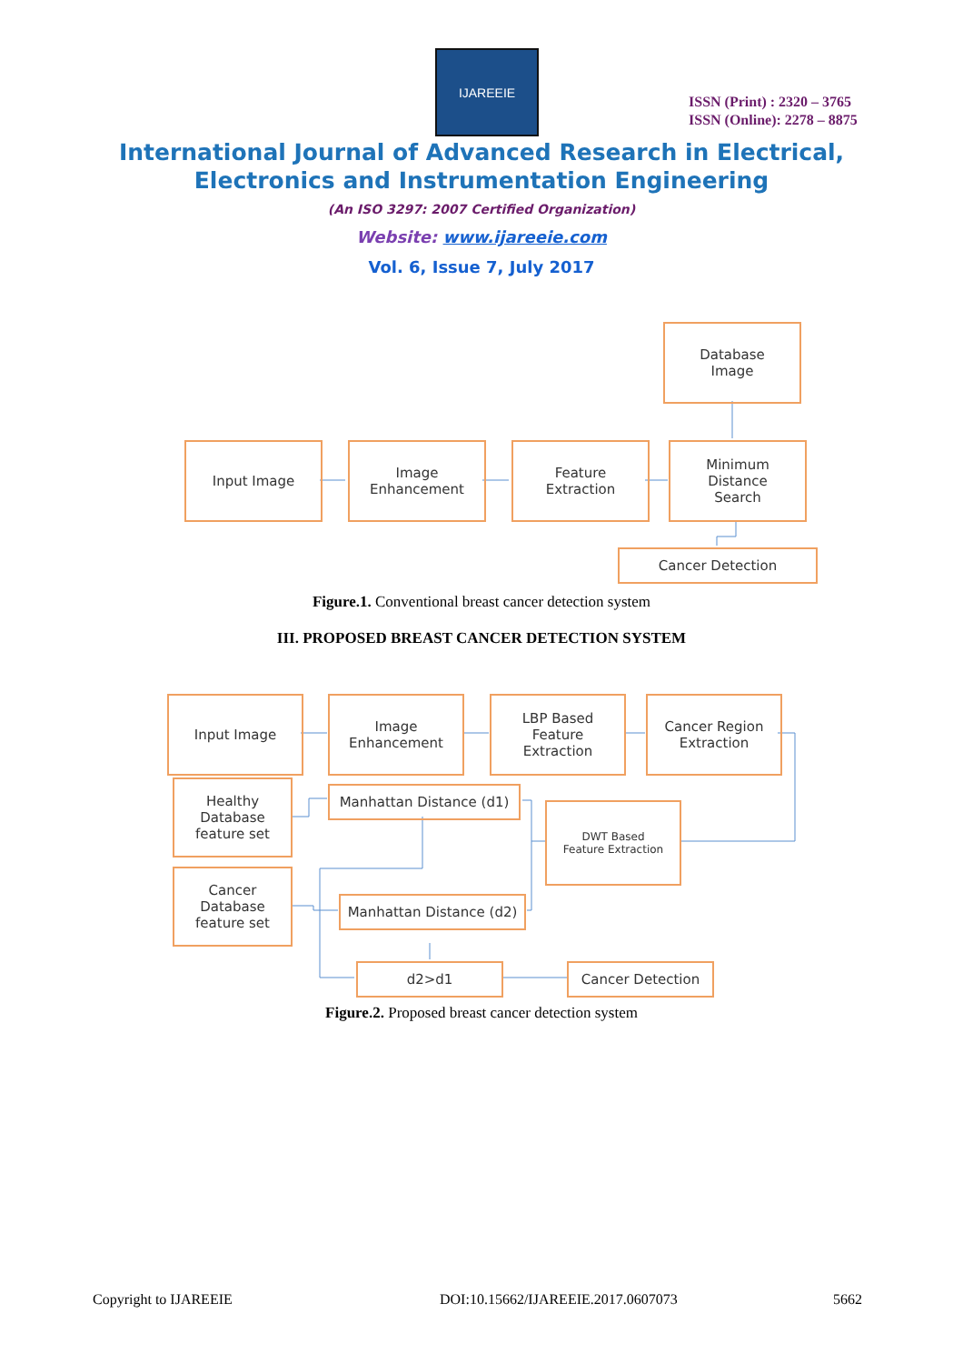IJAREEIE
ISSN (Print) : 2320 – 3765
ISSN (Online): 2278 – 8875
International Journal of Advanced Research in Electrical,
Electronics and Instrumentation Engineering
(An ISO 3297: 2007 Certified Organization)
Website: www.ijareeie.com
Vol. 6, Issue 7, July 2017
Database
Image
Input Image
Image
Enhancement
Feature
Extraction
Minimum
Distance
Search
Cancer Detection
Figure.1. Conventional breast cancer detection system
III. PROPOSED BREAST CANCER DETECTION SYSTEM
Input Image
Image
Enhancement
LBP Based
Feature
Extraction
Cancer Region
Extraction
Healthy
Database
feature set
Manhattan Distance (d1)
DWT Based
Feature Extraction
Cancer
Database
feature set
Manhattan Distance (d2)
d2>d1 Cancer Detection
Figure.2. Proposed breast cancer detection system
Copyright to IJAREEIE
DOI:10.15662/IJAREEIE.2017.0607073
5662